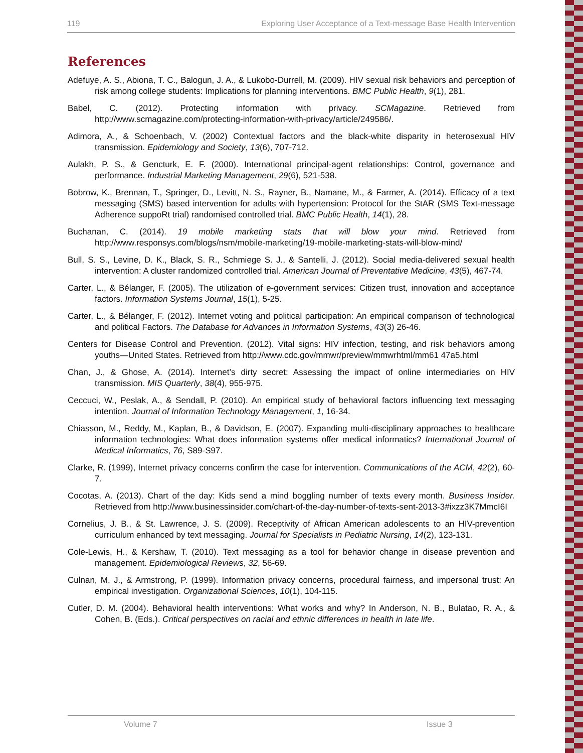119 Exploring User Acceptance of a Text-message Base Health Intervention
References
Adefuye, A. S., Abiona, T. C., Balogun, J. A., & Lukobo-Durrell, M. (2009). HIV sexual risk behaviors and perception of risk among college students: Implications for planning interventions. BMC Public Health, 9(1), 281.
Babel, C. (2012). Protecting information with privacy. SCMagazine. Retrieved from http://www.scmagazine.com/protecting-information-with-privacy/article/249586/.
Adimora, A., & Schoenbach, V. (2002) Contextual factors and the black-white disparity in heterosexual HIV transmission. Epidemiology and Society, 13(6), 707-712.
Aulakh, P. S., & Gencturk, E. F. (2000). International principal-agent relationships: Control, governance and performance. Industrial Marketing Management, 29(6), 521-538.
Bobrow, K., Brennan, T., Springer, D., Levitt, N. S., Rayner, B., Namane, M., & Farmer, A. (2014). Efficacy of a text messaging (SMS) based intervention for adults with hypertension: Protocol for the StAR (SMS Text-message Adherence suppoRt trial) randomised controlled trial. BMC Public Health, 14(1), 28.
Buchanan, C. (2014). 19 mobile marketing stats that will blow your mind. Retrieved from http://www.responsys.com/blogs/nsm/mobile-marketing/19-mobile-marketing-stats-will-blow-mind/
Bull, S. S., Levine, D. K., Black, S. R., Schmiege S. J., & Santelli, J. (2012). Social media-delivered sexual health intervention: A cluster randomized controlled trial. American Journal of Preventative Medicine, 43(5), 467-74.
Carter, L., & Bélanger, F. (2005). The utilization of e-government services: Citizen trust, innovation and acceptance factors. Information Systems Journal, 15(1), 5-25.
Carter, L., & Bélanger, F. (2012). Internet voting and political participation: An empirical comparison of technological and political Factors. The Database for Advances in Information Systems, 43(3) 26-46.
Centers for Disease Control and Prevention. (2012). Vital signs: HIV infection, testing, and risk behaviors among youths—United States. Retrieved from http://www.cdc.gov/mmwr/preview/mmwrhtml/mm61 47a5.html
Chan, J., & Ghose, A. (2014). Internet’s dirty secret: Assessing the impact of online intermediaries on HIV transmission. MIS Quarterly, 38(4), 955-975.
Ceccuci, W., Peslak, A., & Sendall, P. (2010). An empirical study of behavioral factors influencing text messaging intention. Journal of Information Technology Management, 1, 16-34.
Chiasson, M., Reddy, M., Kaplan, B., & Davidson, E. (2007). Expanding multi-disciplinary approaches to healthcare information technologies: What does information systems offer medical informatics? International Journal of Medical Informatics, 76, S89-S97.
Clarke, R. (1999), Internet privacy concerns confirm the case for intervention. Communications of the ACM, 42(2), 60-7.
Cocotas, A. (2013). Chart of the day: Kids send a mind boggling number of texts every month. Business Insider. Retrieved from http://www.businessinsider.com/chart-of-the-day-number-of-texts-sent-2013-3#ixzz3K7MmcI6I
Cornelius, J. B., & St. Lawrence, J. S. (2009). Receptivity of African American adolescents to an HIV-prevention curriculum enhanced by text messaging. Journal for Specialists in Pediatric Nursing, 14(2), 123-131.
Cole-Lewis, H., & Kershaw, T. (2010). Text messaging as a tool for behavior change in disease prevention and management. Epidemiological Reviews, 32, 56-69.
Culnan, M. J., & Armstrong, P. (1999). Information privacy concerns, procedural fairness, and impersonal trust: An empirical investigation. Organizational Sciences, 10(1), 104-115.
Cutler, D. M. (2004). Behavioral health interventions: What works and why? In Anderson, N. B., Bulatao, R. A., & Cohen, B. (Eds.). Critical perspectives on racial and ethnic differences in health in late life.
Volume 7 Issue 3